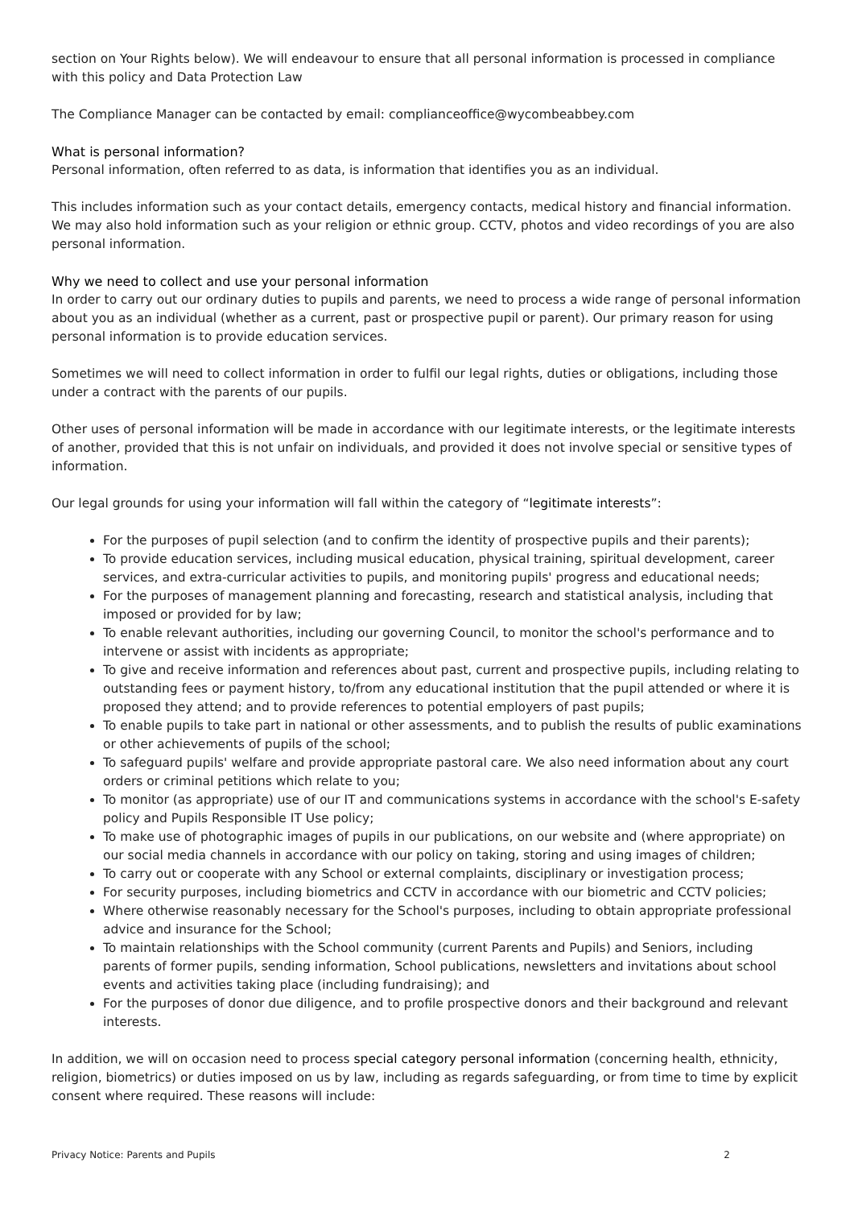section on Your Rights below). We will endeavour to ensure that all personal information is processed in compliance with this policy and Data Protection Law
The Compliance Manager can be contacted by email: complianceoffice@wycombeabbey.com
What is personal information?
Personal information, often referred to as data, is information that identifies you as an individual.
This includes information such as your contact details, emergency contacts, medical history and financial information. We may also hold information such as your religion or ethnic group. CCTV, photos and video recordings of you are also personal information.
Why we need to collect and use your personal information
In order to carry out our ordinary duties to pupils and parents, we need to process a wide range of personal information about you as an individual (whether as a current, past or prospective pupil or parent). Our primary reason for using personal information is to provide education services.
Sometimes we will need to collect information in order to fulfil our legal rights, duties or obligations, including those under a contract with the parents of our pupils.
Other uses of personal information will be made in accordance with our legitimate interests, or the legitimate interests of another, provided that this is not unfair on individuals, and provided it does not involve special or sensitive types of information.
Our legal grounds for using your information will fall within the category of “legitimate interests”:
For the purposes of pupil selection (and to confirm the identity of prospective pupils and their parents);
To provide education services, including musical education, physical training, spiritual development, career services, and extra-curricular activities to pupils, and monitoring pupils' progress and educational needs;
For the purposes of management planning and forecasting, research and statistical analysis, including that imposed or provided for by law;
To enable relevant authorities, including our governing Council, to monitor the school's performance and to intervene or assist with incidents as appropriate;
To give and receive information and references about past, current and prospective pupils, including relating to outstanding fees or payment history, to/from any educational institution that the pupil attended or where it is proposed they attend; and to provide references to potential employers of past pupils;
To enable pupils to take part in national or other assessments, and to publish the results of public examinations or other achievements of pupils of the school;
To safeguard pupils' welfare and provide appropriate pastoral care. We also need information about any court orders or criminal petitions which relate to you;
To monitor (as appropriate) use of our IT and communications systems in accordance with the school's E-safety policy and Pupils Responsible IT Use policy;
To make use of photographic images of pupils in our publications, on our website and (where appropriate) on our social media channels in accordance with our policy on taking, storing and using images of children;
To carry out or cooperate with any School or external complaints, disciplinary or investigation process;
For security purposes, including biometrics and CCTV in accordance with our biometric and CCTV policies;
Where otherwise reasonably necessary for the School's purposes, including to obtain appropriate professional advice and insurance for the School;
To maintain relationships with the School community (current Parents and Pupils) and Seniors, including parents of former pupils, sending information, School publications, newsletters and invitations about school events and activities taking place (including fundraising); and
For the purposes of donor due diligence, and to profile prospective donors and their background and relevant interests.
In addition, we will on occasion need to process special category personal information (concerning health, ethnicity, religion, biometrics) or duties imposed on us by law, including as regards safeguarding, or from time to time by explicit consent where required. These reasons will include:
Privacy Notice: Parents and Pupils 2